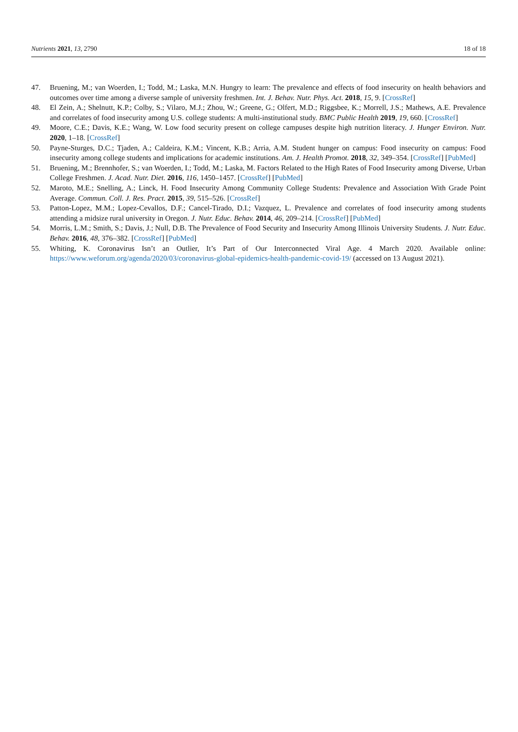Nutrients 2021, 13, 2790 18 of 18
47. Bruening, M.; van Woerden, I.; Todd, M.; Laska, M.N. Hungry to learn: The prevalence and effects of food insecurity on health behaviors and outcomes over time among a diverse sample of university freshmen. Int. J. Behav. Nutr. Phys. Act. 2018, 15, 9. [CrossRef]
48. El Zein, A.; Shelnutt, K.P.; Colby, S.; Vilaro, M.J.; Zhou, W.; Greene, G.; Olfert, M.D.; Riggsbee, K.; Morrell, J.S.; Mathews, A.E. Prevalence and correlates of food insecurity among U.S. college students: A multi-institutional study. BMC Public Health 2019, 19, 660. [CrossRef]
49. Moore, C.E.; Davis, K.E.; Wang, W. Low food security present on college campuses despite high nutrition literacy. J. Hunger Environ. Nutr. 2020, 1–18. [CrossRef]
50. Payne-Sturges, D.C.; Tjaden, A.; Caldeira, K.M.; Vincent, K.B.; Arria, A.M. Student hunger on campus: Food insecurity on campus: Food insecurity among college students and implications for academic institutions. Am. J. Health Promot. 2018, 32, 349–354. [CrossRef] [PubMed]
51. Bruening, M.; Brennhofer, S.; van Woerden, I.; Todd, M.; Laska, M. Factors Related to the High Rates of Food Insecurity among Diverse, Urban College Freshmen. J. Acad. Nutr. Diet. 2016, 116, 1450–1457. [CrossRef] [PubMed]
52. Maroto, M.E.; Snelling, A.; Linck, H. Food Insecurity Among Community College Students: Prevalence and Association With Grade Point Average. Commun. Coll. J. Res. Pract. 2015, 39, 515–526. [CrossRef]
53. Patton-Lopez, M.M.; Lopez-Cevallos, D.F.; Cancel-Tirado, D.I.; Vazquez, L. Prevalence and correlates of food insecurity among students attending a midsize rural university in Oregon. J. Nutr. Educ. Behav. 2014, 46, 209–214. [CrossRef] [PubMed]
54. Morris, L.M.; Smith, S.; Davis, J.; Null, D.B. The Prevalence of Food Security and Insecurity Among Illinois University Students. J. Nutr. Educ. Behav. 2016, 48, 376–382. [CrossRef] [PubMed]
55. Whiting, K. Coronavirus Isn’t an Outlier, It’s Part of Our Interconnected Viral Age. 4 March 2020. Available online: https://www.weforum.org/agenda/2020/03/coronavirus-global-epidemics-health-pandemic-covid-19/ (accessed on 13 August 2021).